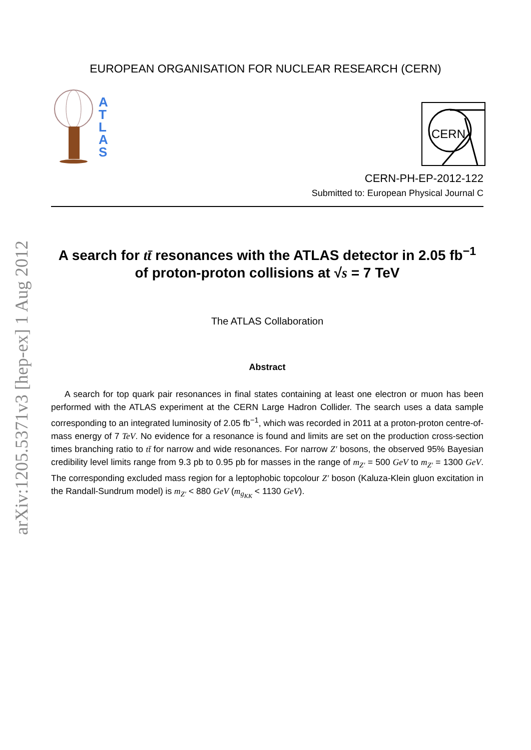arXiv:1205.5371v3 [hep-ex] 1 Aug 2012
EUROPEAN ORGANISATION FOR NUCLEAR RESEARCH (CERN)
A
T
L
A
S
CERN
CERN-PH-EP-2012-122
Submitted to: European Physical Journal C
A search for tt̄ resonances with the ATLAS detector in 2.05 fb<sup>−1</sup>
of proton-proton collisions at √s = 7 TeV
The ATLAS Collaboration
Abstract
A search for top quark pair resonances in final states containing at least one electron or muon has been performed with the ATLAS experiment at the CERN Large Hadron Collider. The search uses a data sample corresponding to an integrated luminosity of 2.05 fb<sup>−1</sup>, which was recorded in 2011 at a proton-proton centre-of-mass energy of 7 TeV. No evidence for a resonance is found and limits are set on the production cross-section times branching ratio to tt̄ for narrow and wide resonances. For narrow Z′ bosons, the observed 95% Bayesian credibility level limits range from 9.3 pb to 0.95 pb for masses in the range of m<sub>Z′</sub> = 500 GeV to m<sub>Z′</sub> = 1300 GeV. The corresponding excluded mass region for a leptophobic topcolour Z′ boson (Kaluza-Klein gluon excitation in the Randall-Sundrum model) is m<sub>Z′</sub> < 880 GeV (m<sub>g<sub>KK</sub></sub> < 1130 GeV).